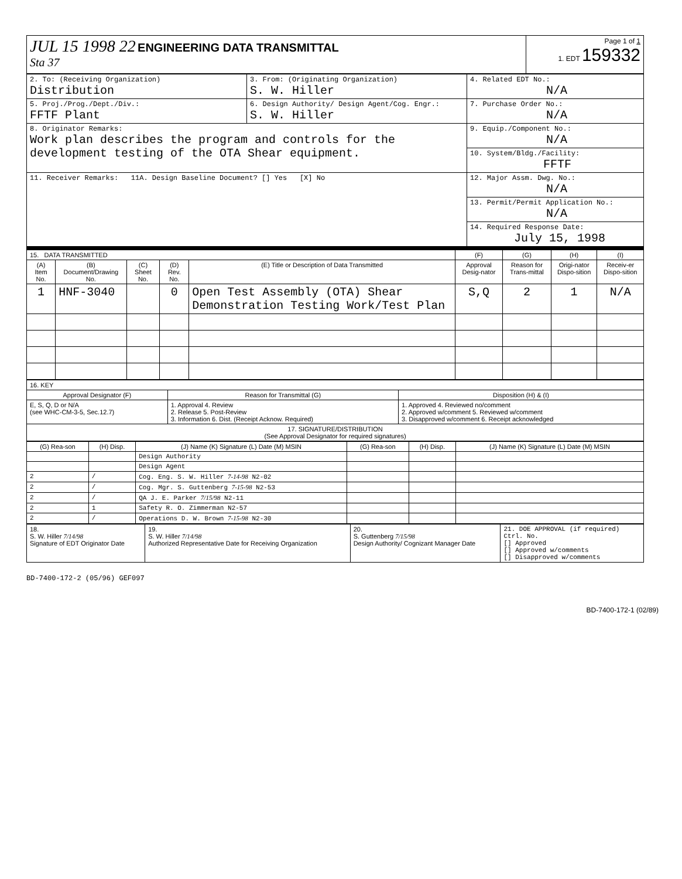| JUL 15 1998 22 ENGINEERING DATA TRANSMITTAL Sta 37 | Page 1 of 1 1. EDT 159332 |
| 2. To: (Receiving Organization) Distribution | 3. From: (Originating Organization) S. W. Hiller | 4. Related EDT No.: N/A |
| 5. Proj./Prog./Dept./Div.: FFTF Plant | 6. Design Authority/ Design Agent/Cog. Engr.: S. W. Hiller | 7. Purchase Order No.: N/A |
| 8. Originator Remarks: Work plan describes the program and controls for the development testing of the OTA Shear equipment. | | 9. Equip./Component No.: N/A |
| | | 10. System/Bldg./Facility: FFTF |
| 11. Receiver Remarks: 11A. Design Baseline Document? [] Yes [X] No | | 12. Major Assm. Dwg. No.: N/A |
| | | 13. Permit/Permit Application No.: N/A |
| | | 14. Required Response Date: July 15, 1998 |
| 15. DATA TRANSMITTED | | | | | (F) | (G) | (H) | (I) |
| (A) Item No. | (B) Document/Drawing No. | (C) Sheet No. | (D) Rev. No. | (E) Title or Description of Data Transmitted | Approval Desig-nator | Reason for Trans-mittal | Origi-nator Dispo-sition | Receiv-er Dispo-sition |
| 1 | HNF-3040 | | 0 | Open Test Assembly (OTA) Shear Demonstration Testing Work/Test Plan | S,Q | 2 | 1 | N/A |
| 16. KEY | | |
| Approval Designator (F) | Reason for Transmittal (G) | Disposition (H) & (I) |
| E, S, Q, D or N/A (see WHC-CM-3-5, Sec.12.7) | 1. Approval 4. Review 2. Release 5. Post-Review 3. Information 6. Dist. (Receipt Acknow. Required) | 1. Approved 4. Reviewed no/comment 2. Approved w/comment 5. Reviewed w/comment 3. Disapproved w/comment 6. Receipt acknowledged |
| 17. SIGNATURE/DISTRIBUTION (See Approval Designator for required signatures) | | |
| (G) Rea-son | (H) Disp. | (J) Name (K) Signature (L) Date (M) MSIN | (G) Rea-son | (H) Disp. | (J) Name (K) Signature (L) Date (M) MSIN |
| --- | --- | --- | --- | --- | --- |
| | | Design Authority | | | |
| | | Design Agent | | | |
| 2 | / | Cog. Eng. S. W. Hiller 7-14-98 N2-02 | | | |
| 2 | / | Cog. Mgr. S. Guttenberg 7-15-98 N2-53 | | | |
| 2 | / | QA J. E. Parker 7/15/98 N2-11 | | | |
| 2 | 1 | Safety R. O. Zimmerman N2-57 | | | |
| 2 | / | Operations D. W. Brown 7-15-98 N2-30 | | | |
| 18. S. W. Hiller 7/14/98 Signature of EDT Originator Date | 19. S. W. Hiller 7/14/98 Authorized Representative Date for Receiving Organization | 20. S. Guttenberg 7/15/98 Design Authority/ Cognizant Manager Date | 21. DOE APPROVAL (if required) Ctrl. No. [] Approved [] Approved w/comments [] Disapproved w/comments |
BD-7400-172-2 (05/96) GEF097
BD-7400-172-1 (02/89)